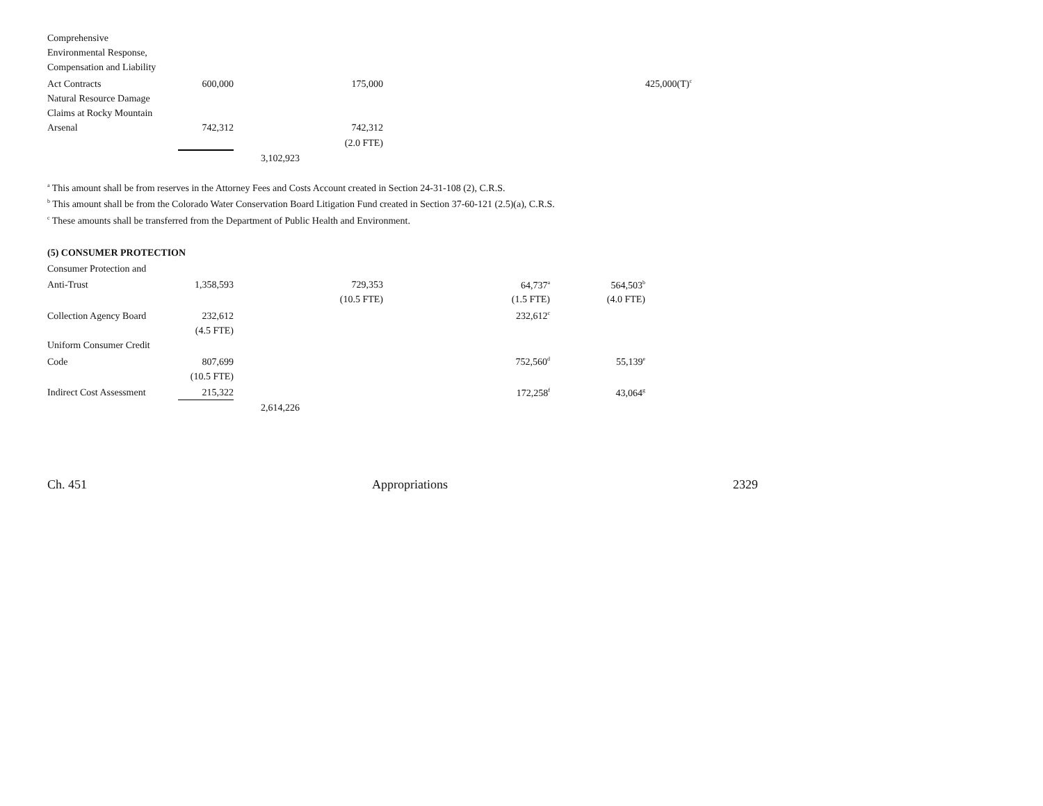| Comprehensive | | | | | | |
| Environmental Response, | | | | | | |
| Compensation and Liability | | | | | | |
| Act Contracts | 600,000 | | 175,000 | | | 425,000(T)<sup>c</sup> |
| Natural Resource Damage | | | | | | |
| Claims at Rocky Mountain | | | | | | |
| Arsenal | 742,312 | | 742,312 | | | |
| | | | (2.0 FTE) | | | |
| | | 3,102,923 | | | | |
<sup>a</sup> This amount shall be from reserves in the Attorney Fees and Costs Account created in Section 24-31-108 (2), C.R.S.
<sup>b</sup> This amount shall be from the Colorado Water Conservation Board Litigation Fund created in Section 37-60-121 (2.5)(a), C.R.S.
<sup>c</sup> These amounts shall be transferred from the Department of Public Health and Environment.
(5) CONSUMER PROTECTION
| Consumer Protection and | | | | | |
| Anti-Trust | 1,358,593 | | 729,353 | 64,737<sup>a</sup> | 564,503<sup>b</sup> |
| | | | (10.5 FTE) | (1.5 FTE) | (4.0 FTE) |
| Collection Agency Board | 232,612 | | | 232,612<sup>c</sup> | |
| | (4.5 FTE) | | | | |
| Uniform Consumer Credit | | | | | |
| Code | 807,699 | | | 752,560<sup>d</sup> | 55,139<sup>e</sup> |
| | (10.5 FTE) | | | | |
| Indirect Cost Assessment | 215,322 | | | 172,258<sup>f</sup> | 43,064<sup>g</sup> |
| | | 2,614,226 | | | |
Ch. 451 Appropriations 2329